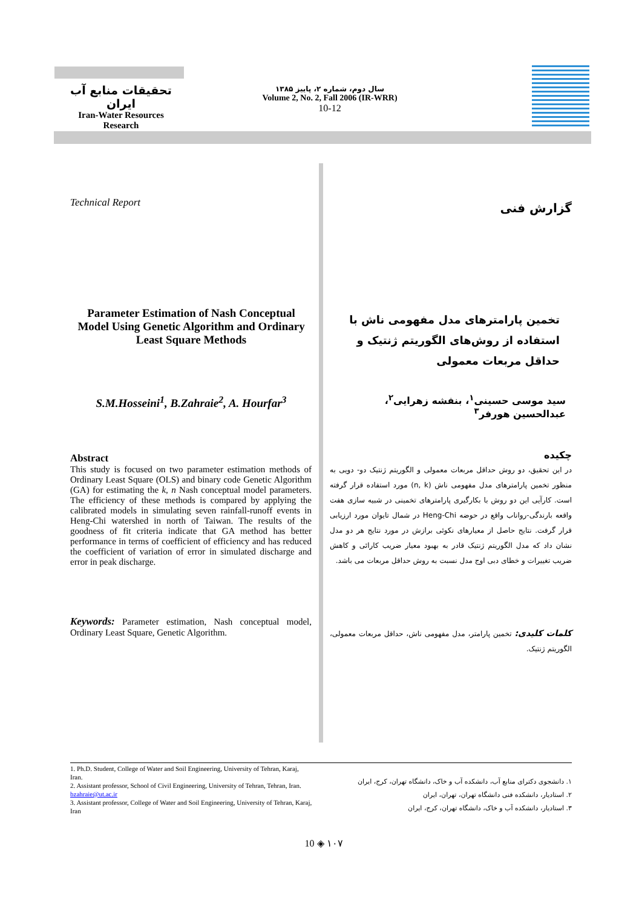تحقیقات منابع آب ایران
Iran-Water Resources Research
سال دوم، شماره ۲، پاییز ۱۳۸۵
Volume 2, No. 2, Fall 2006 (IR-WRR)
10-12
Technical Report گزارش فنی
Parameter Estimation of Nash Conceptual Model Using Genetic Algorithm and Ordinary Least Square Methods
تخمین پارامترهای مدل مفهومی ناش با استفاده از روش‌های الگوریتم ژنتیک و حداقل مربعات معمولی
S.M.Hosseini<sup>1</sup>, B.Zahraie<sup>2</sup>, A. Hourfar<sup>3</sup>
سید موسی حسینی<sup>۱</sup>، بنفشه زهرایی<sup>۲</sup>، عبدالحسین هورفر<sup>۳</sup>
Abstract
This study is focused on two parameter estimation methods of Ordinary Least Square (OLS) and binary code Genetic Algorithm (GA) for estimating the k, n Nash conceptual model parameters. The efficiency of these methods is compared by applying the calibrated models in simulating seven rainfall-runoff events in Heng-Chi watershed in north of Taiwan. The results of the goodness of fit criteria indicate that GA method has better performance in terms of coefficient of efficiency and has reduced the coefficient of variation of error in simulated discharge and error in peak discharge.
Keywords: Parameter estimation, Nash conceptual model, Ordinary Least Square, Genetic Algorithm.
چکیده
در این تحقیق، دو روش حداقل مربعات معمولی و الگوریتم ژنتیک دو- دویی به منظور تخمین پارامترهای مدل مفهومی ناش (n, k) مورد استفاده قرار گرفته است. کارآیی این دو روش با بکارگیری پارامترهای تخمینی در شبیه سازی هفت واقعه بارندگی-رواناب واقع در حوضه Heng-Chi در شمال تایوان مورد ارزیابی قرار گرفت. نتایج حاصل از معیارهای نکوئی برازش در مورد نتایج هر دو مدل نشان داد که مدل الگوریتم ژنتیک قادر به بهبود معیار ضریب کارائی و کاهش ضریب تغییرات و خطای دبی اوج مدل نسبت به روش حداقل مربعات می باشد.
کلمات کلیدی: تخمین پارامتر، مدل مفهومی ناش، حداقل مربعات معمولی، الگوریتم ژنتیک.
1. Ph.D. Student, College of Water and Soil Engineering, University of Tehran, Karaj, Iran.
2. Assistant professor, School of Civil Engineering, University of Tehran, Tehran, Iran. bzahraie@ut.ac.ir
3. Assistant professor, College of Water and Soil Engineering, University of Tehran, Karaj, Iran
۱. دانشجوی دکترای منابع آب، دانشکده آب و خاک، دانشگاه تهران، کرج، ایران
۲. استادیار، دانشکده فنی دانشگاه تهران، تهران، ایران
۳. استادیار، دانشکده آب و خاک، دانشگاه تهران، کرج، ایران
10 ◈ ۱۰۷